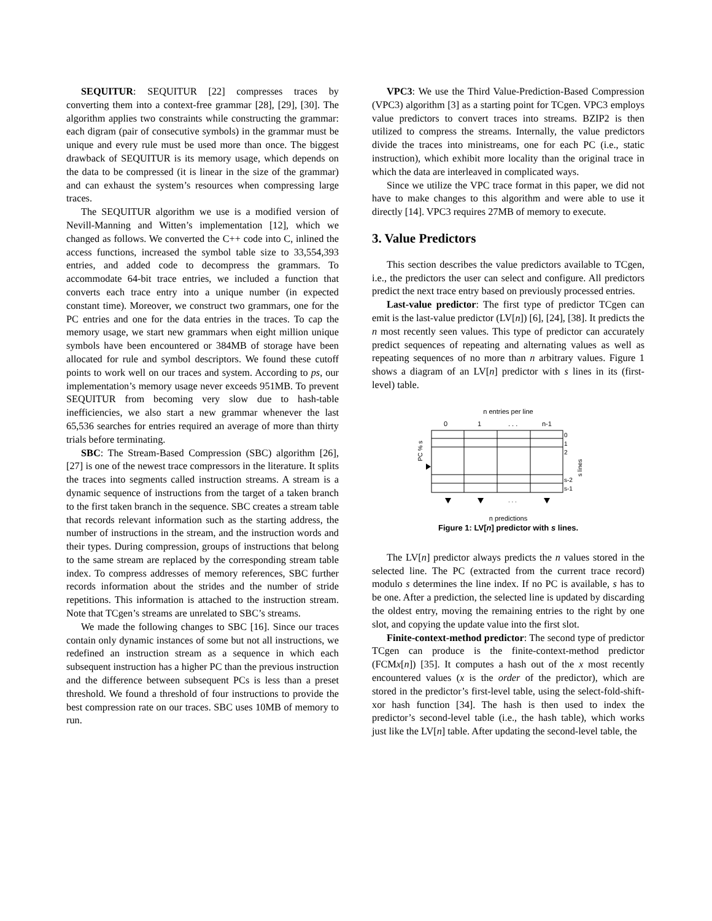SEQUITUR: SEQUITUR [22] compresses traces by converting them into a context-free grammar [28], [29], [30]. The algorithm applies two constraints while constructing the grammar: each digram (pair of consecutive symbols) in the grammar must be unique and every rule must be used more than once. The biggest drawback of SEQUITUR is its memory usage, which depends on the data to be compressed (it is linear in the size of the grammar) and can exhaust the system’s resources when compressing large traces.
The SEQUITUR algorithm we use is a modified version of Nevill-Manning and Witten’s implementation [12], which we changed as follows. We converted the C++ code into C, inlined the access functions, increased the symbol table size to 33,554,393 entries, and added code to decompress the grammars. To accommodate 64-bit trace entries, we included a function that converts each trace entry into a unique number (in expected constant time). Moreover, we construct two grammars, one for the PC entries and one for the data entries in the traces. To cap the memory usage, we start new grammars when eight million unique symbols have been encountered or 384MB of storage have been allocated for rule and symbol descriptors. We found these cutoff points to work well on our traces and system. According to ps, our implementation’s memory usage never exceeds 951MB. To prevent SEQUITUR from becoming very slow due to hash-table inefficiencies, we also start a new grammar whenever the last 65,536 searches for entries required an average of more than thirty trials before terminating.
SBC: The Stream-Based Compression (SBC) algorithm [26], [27] is one of the newest trace compressors in the literature. It splits the traces into segments called instruction streams. A stream is a dynamic sequence of instructions from the target of a taken branch to the first taken branch in the sequence. SBC creates a stream table that records relevant information such as the starting address, the number of instructions in the stream, and the instruction words and their types. During compression, groups of instructions that belong to the same stream are replaced by the corresponding stream table index. To compress addresses of memory references, SBC further records information about the strides and the number of stride repetitions. This information is attached to the instruction stream. Note that TCgen’s streams are unrelated to SBC’s streams.
We made the following changes to SBC [16]. Since our traces contain only dynamic instances of some but not all instructions, we redefined an instruction stream as a sequence in which each subsequent instruction has a higher PC than the previous instruction and the difference between subsequent PCs is less than a preset threshold. We found a threshold of four instructions to provide the best compression rate on our traces. SBC uses 10MB of memory to run.
VPC3: We use the Third Value-Prediction-Based Compression (VPC3) algorithm [3] as a starting point for TCgen. VPC3 employs value predictors to convert traces into streams. BZIP2 is then utilized to compress the streams. Internally, the value predictors divide the traces into ministreams, one for each PC (i.e., static instruction), which exhibit more locality than the original trace in which the data are interleaved in complicated ways.
Since we utilize the VPC trace format in this paper, we did not have to make changes to this algorithm and were able to use it directly [14]. VPC3 requires 27MB of memory to execute.
3. Value Predictors
This section describes the value predictors available to TCgen, i.e., the predictors the user can select and configure. All predictors predict the next trace entry based on previously processed entries.
Last-value predictor: The first type of predictor TCgen can emit is the last-value predictor (LV[n]) [6], [24], [38]. It predicts the n most recently seen values. This type of predictor can accurately predict sequences of repeating and alternating values as well as repeating sequences of no more than n arbitrary values. Figure 1 shows a diagram of an LV[n] predictor with s lines in its (first-level) table.
n entries per line
0
1
. . .
n-1
0
1
2
s-2
s-1
s lines
PC % s
. . .
n predictions
Figure 1: LV[n] predictor with s lines.
The LV[n] predictor always predicts the n values stored in the selected line. The PC (extracted from the current trace record) modulo s determines the line index. If no PC is available, s has to be one. After a prediction, the selected line is updated by discarding the oldest entry, moving the remaining entries to the right by one slot, and copying the update value into the first slot.
Finite-context-method predictor: The second type of predictor TCgen can produce is the finite-context-method predictor (FCMx[n]) [35]. It computes a hash out of the x most recently encountered values (x is the order of the predictor), which are stored in the predictor’s first-level table, using the select-fold-shift-xor hash function [34]. The hash is then used to index the predictor’s second-level table (i.e., the hash table), which works just like the LV[n] table. After updating the second-level table, the